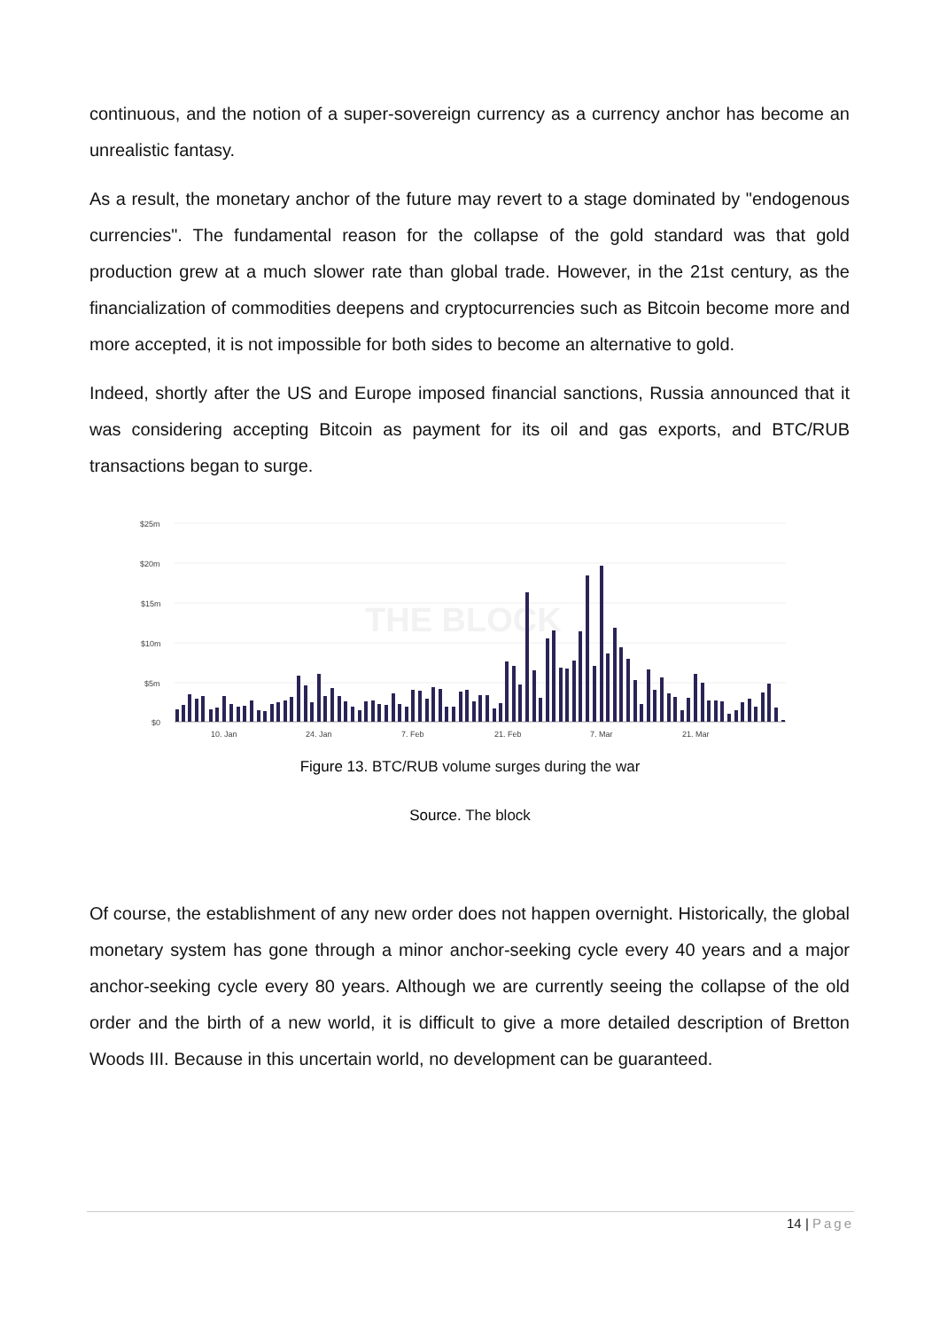continuous, and the notion of a super-sovereign currency as a currency anchor has become an unrealistic fantasy.
As a result, the monetary anchor of the future may revert to a stage dominated by "endogenous currencies". The fundamental reason for the collapse of the gold standard was that gold production grew at a much slower rate than global trade. However, in the 21st century, as the financialization of commodities deepens and cryptocurrencies such as Bitcoin become more and more accepted, it is not impossible for both sides to become an alternative to gold.
Indeed, shortly after the US and Europe imposed financial sanctions, Russia announced that it was considering accepting Bitcoin as payment for its oil and gas exports, and BTC/RUB transactions began to surge.
$25m
$20m
$15m
$10m
$5m
$0
10. Jan
24. Jan
7. Feb
21. Feb
7. Mar
21. Mar
THE BLOCK
Figure 13. BTC/RUB volume surges during the war
Source. The block
Of course, the establishment of any new order does not happen overnight. Historically, the global monetary system has gone through a minor anchor-seeking cycle every 40 years and a major anchor-seeking cycle every 80 years. Although we are currently seeing the collapse of the old order and the birth of a new world, it is difficult to give a more detailed description of Bretton Woods III. Because in this uncertain world, no development can be guaranteed.
14 | Page